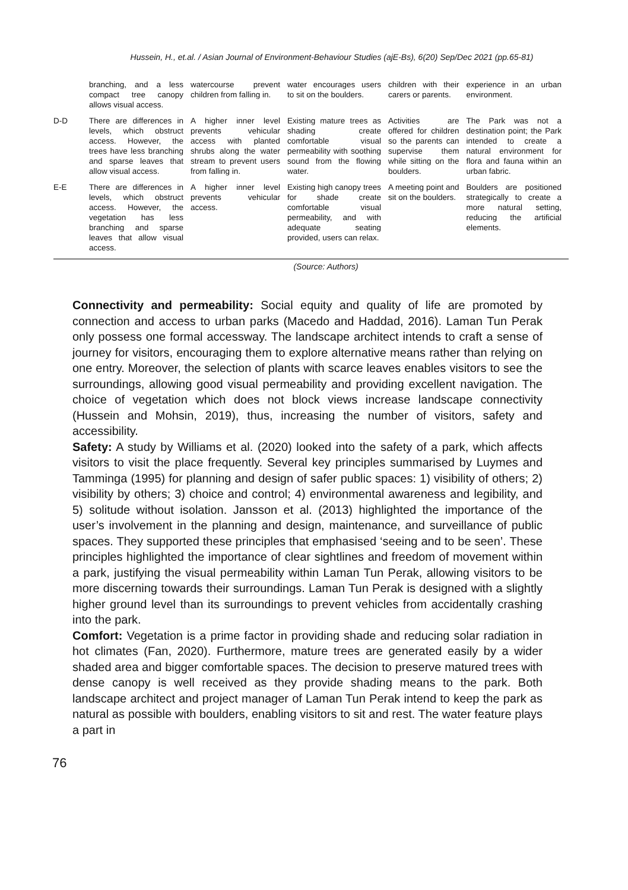Hussein, H., et.al. / Asian Journal of Environment-Behaviour Studies (ajE-Bs), 6(20) Sep/Dec 2021 (pp.65-81)
| | branching, and a less compact tree canopy allows visual access. | watercourse prevent children from falling in. | water encourages users to sit on the boulders. | children with their carers or parents. | experience in an urban environment. |
| D-D | There are differences in levels, which obstruct access. However, the trees have less branching and sparse leaves that allow visual access. | A higher inner level prevents vehicular access with planted shrubs along the water stream to prevent users from falling in. | Existing mature trees as shading create comfortable visual permeability with soothing sound from the flowing water. | Activities are offered for children so the parents can supervise them while sitting on the boulders. | The Park was not a destination point; the Park intended to create a natural environment for flora and fauna within an urban fabric. |
| E-E | There are differences in levels, which obstruct access. However, the vegetation has less branching and sparse leaves that allow visual access. | A higher inner level prevents vehicular access. | Existing high canopy trees for shade create comfortable visual permeability, and with adequate seating provided, users can relax. | A meeting point and sit on the boulders. | Boulders are positioned strategically to create a more natural setting, reducing the artificial elements. |
(Source: Authors)
Connectivity and permeability: Social equity and quality of life are promoted by connection and access to urban parks (Macedo and Haddad, 2016). Laman Tun Perak only possess one formal accessway. The landscape architect intends to craft a sense of journey for visitors, encouraging them to explore alternative means rather than relying on one entry. Moreover, the selection of plants with scarce leaves enables visitors to see the surroundings, allowing good visual permeability and providing excellent navigation. The choice of vegetation which does not block views increase landscape connectivity (Hussein and Mohsin, 2019), thus, increasing the number of visitors, safety and accessibility.
Safety: A study by Williams et al. (2020) looked into the safety of a park, which affects visitors to visit the place frequently. Several key principles summarised by Luymes and Tamminga (1995) for planning and design of safer public spaces: 1) visibility of others; 2) visibility by others; 3) choice and control; 4) environmental awareness and legibility, and 5) solitude without isolation. Jansson et al. (2013) highlighted the importance of the user’s involvement in the planning and design, maintenance, and surveillance of public spaces. They supported these principles that emphasised ‘seeing and to be seen’. These principles highlighted the importance of clear sightlines and freedom of movement within a park, justifying the visual permeability within Laman Tun Perak, allowing visitors to be more discerning towards their surroundings. Laman Tun Perak is designed with a slightly higher ground level than its surroundings to prevent vehicles from accidentally crashing into the park.
Comfort: Vegetation is a prime factor in providing shade and reducing solar radiation in hot climates (Fan, 2020). Furthermore, mature trees are generated easily by a wider shaded area and bigger comfortable spaces. The decision to preserve matured trees with dense canopy is well received as they provide shading means to the park. Both landscape architect and project manager of Laman Tun Perak intend to keep the park as natural as possible with boulders, enabling visitors to sit and rest. The water feature plays a part in
76